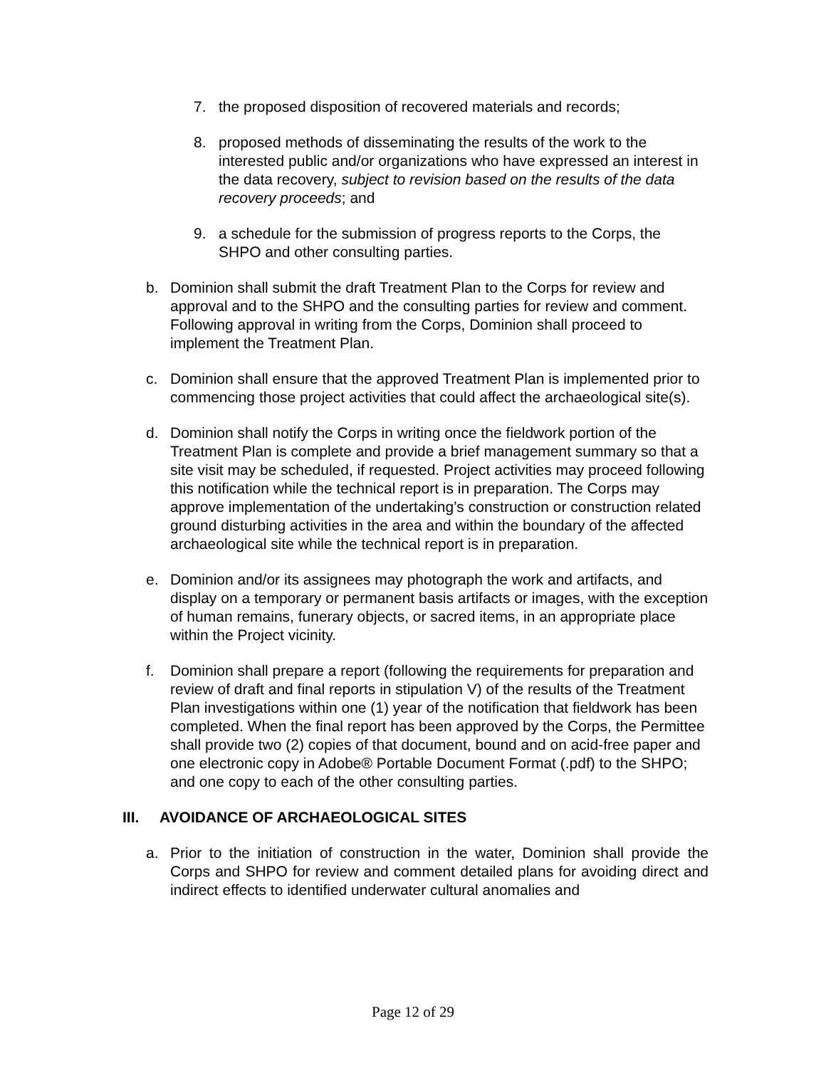7. the proposed disposition of recovered materials and records;
8. proposed methods of disseminating the results of the work to the interested public and/or organizations who have expressed an interest in the data recovery, subject to revision based on the results of the data recovery proceeds; and
9. a schedule for the submission of progress reports to the Corps, the SHPO and other consulting parties.
b. Dominion shall submit the draft Treatment Plan to the Corps for review and approval and to the SHPO and the consulting parties for review and comment. Following approval in writing from the Corps, Dominion shall proceed to implement the Treatment Plan.
c. Dominion shall ensure that the approved Treatment Plan is implemented prior to commencing those project activities that could affect the archaeological site(s).
d. Dominion shall notify the Corps in writing once the fieldwork portion of the Treatment Plan is complete and provide a brief management summary so that a site visit may be scheduled, if requested. Project activities may proceed following this notification while the technical report is in preparation. The Corps may approve implementation of the undertaking’s construction or construction related ground disturbing activities in the area and within the boundary of the affected archaeological site while the technical report is in preparation.
e. Dominion and/or its assignees may photograph the work and artifacts, and display on a temporary or permanent basis artifacts or images, with the exception of human remains, funerary objects, or sacred items, in an appropriate place within the Project vicinity.
f. Dominion shall prepare a report (following the requirements for preparation and review of draft and final reports in stipulation V) of the results of the Treatment Plan investigations within one (1) year of the notification that fieldwork has been completed. When the final report has been approved by the Corps, the Permittee shall provide two (2) copies of that document, bound and on acid-free paper and one electronic copy in Adobe® Portable Document Format (.pdf) to the SHPO; and one copy to each of the other consulting parties.
III. AVOIDANCE OF ARCHAEOLOGICAL SITES
a. Prior to the initiation of construction in the water, Dominion shall provide the Corps and SHPO for review and comment detailed plans for avoiding direct and indirect effects to identified underwater cultural anomalies and
Page 12 of 29